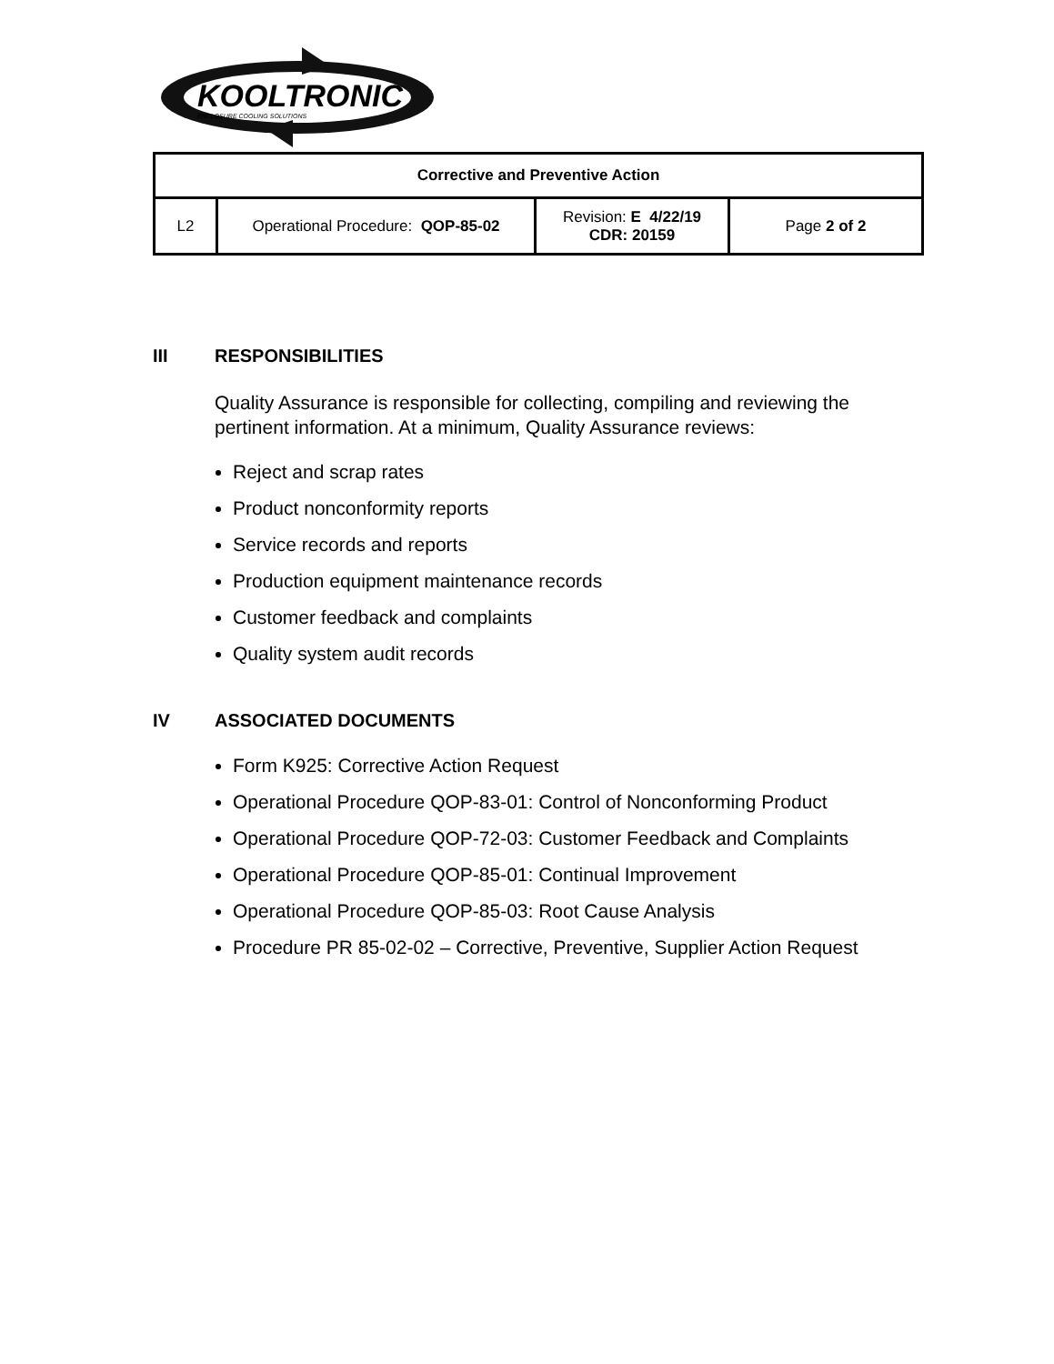KOOLTRONIC
ENCLOSURE COOLING SOLUTIONS
| Corrective and Preventive Action | | | |
| L2 | Operational Procedure: QOP-85-02 | Revision: E 4/22/19 CDR: 20159 | Page 2 of 2 |
III RESPONSIBILITIES
Quality Assurance is responsible for collecting, compiling and reviewing the pertinent information. At a minimum, Quality Assurance reviews:
Reject and scrap rates
Product nonconformity reports
Service records and reports
Production equipment maintenance records
Customer feedback and complaints
Quality system audit records
IV ASSOCIATED DOCUMENTS
Form K925: Corrective Action Request
Operational Procedure QOP-83-01: Control of Nonconforming Product
Operational Procedure QOP-72-03: Customer Feedback and Complaints
Operational Procedure QOP-85-01: Continual Improvement
Operational Procedure QOP-85-03: Root Cause Analysis
Procedure PR 85-02-02 – Corrective, Preventive, Supplier Action Request